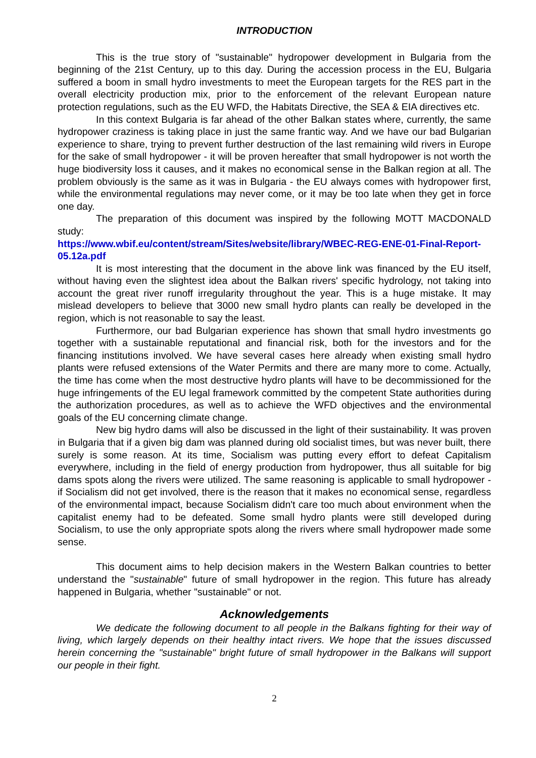INTRODUCTION
This is the true story of "sustainable" hydropower development in Bulgaria from the beginning of the 21st Century, up to this day. During the accession process in the EU, Bulgaria suffered a boom in small hydro investments to meet the European targets for the RES part in the overall electricity production mix, prior to the enforcement of the relevant European nature protection regulations, such as the EU WFD, the Habitats Directive, the SEA & EIA directives etc.
In this context Bulgaria is far ahead of the other Balkan states where, currently, the same hydropower craziness is taking place in just the same frantic way. And we have our bad Bulgarian experience to share, trying to prevent further destruction of the last remaining wild rivers in Europe for the sake of small hydropower - it will be proven hereafter that small hydropower is not worth the huge biodiversity loss it causes, and it makes no economical sense in the Balkan region at all. The problem obviously is the same as it was in Bulgaria - the EU always comes with hydropower first, while the environmental regulations may never come, or it may be too late when they get in force one day.
The preparation of this document was inspired by the following MOTT MACDONALD study:
https://www.wbif.eu/content/stream/Sites/website/library/WBEC-REG-ENE-01-Final-Report-05.12a.pdf
It is most interesting that the document in the above link was financed by the EU itself, without having even the slightest idea about the Balkan rivers' specific hydrology, not taking into account the great river runoff irregularity throughout the year. This is a huge mistake. It may mislead developers to believe that 3000 new small hydro plants can really be developed in the region, which is not reasonable to say the least.
Furthermore, our bad Bulgarian experience has shown that small hydro investments go together with a sustainable reputational and financial risk, both for the investors and for the financing institutions involved. We have several cases here already when existing small hydro plants were refused extensions of the Water Permits and there are many more to come. Actually, the time has come when the most destructive hydro plants will have to be decommissioned for the huge infringements of the EU legal framework committed by the competent State authorities during the authorization procedures, as well as to achieve the WFD objectives and the environmental goals of the EU concerning climate change.
New big hydro dams will also be discussed in the light of their sustainability. It was proven in Bulgaria that if a given big dam was planned during old socialist times, but was never built, there surely is some reason. At its time, Socialism was putting every effort to defeat Capitalism everywhere, including in the field of energy production from hydropower, thus all suitable for big dams spots along the rivers were utilized. The same reasoning is applicable to small hydropower - if Socialism did not get involved, there is the reason that it makes no economical sense, regardless of the environmental impact, because Socialism didn't care too much about environment when the capitalist enemy had to be defeated. Some small hydro plants were still developed during Socialism, to use the only appropriate spots along the rivers where small hydropower made some sense.
This document aims to help decision makers in the Western Balkan countries to better understand the "sustainable" future of small hydropower in the region. This future has already happened in Bulgaria, whether "sustainable" or not.
Acknowledgements
We dedicate the following document to all people in the Balkans fighting for their way of living, which largely depends on their healthy intact rivers. We hope that the issues discussed herein concerning the "sustainable" bright future of small hydropower in the Balkans will support our people in their fight.
2